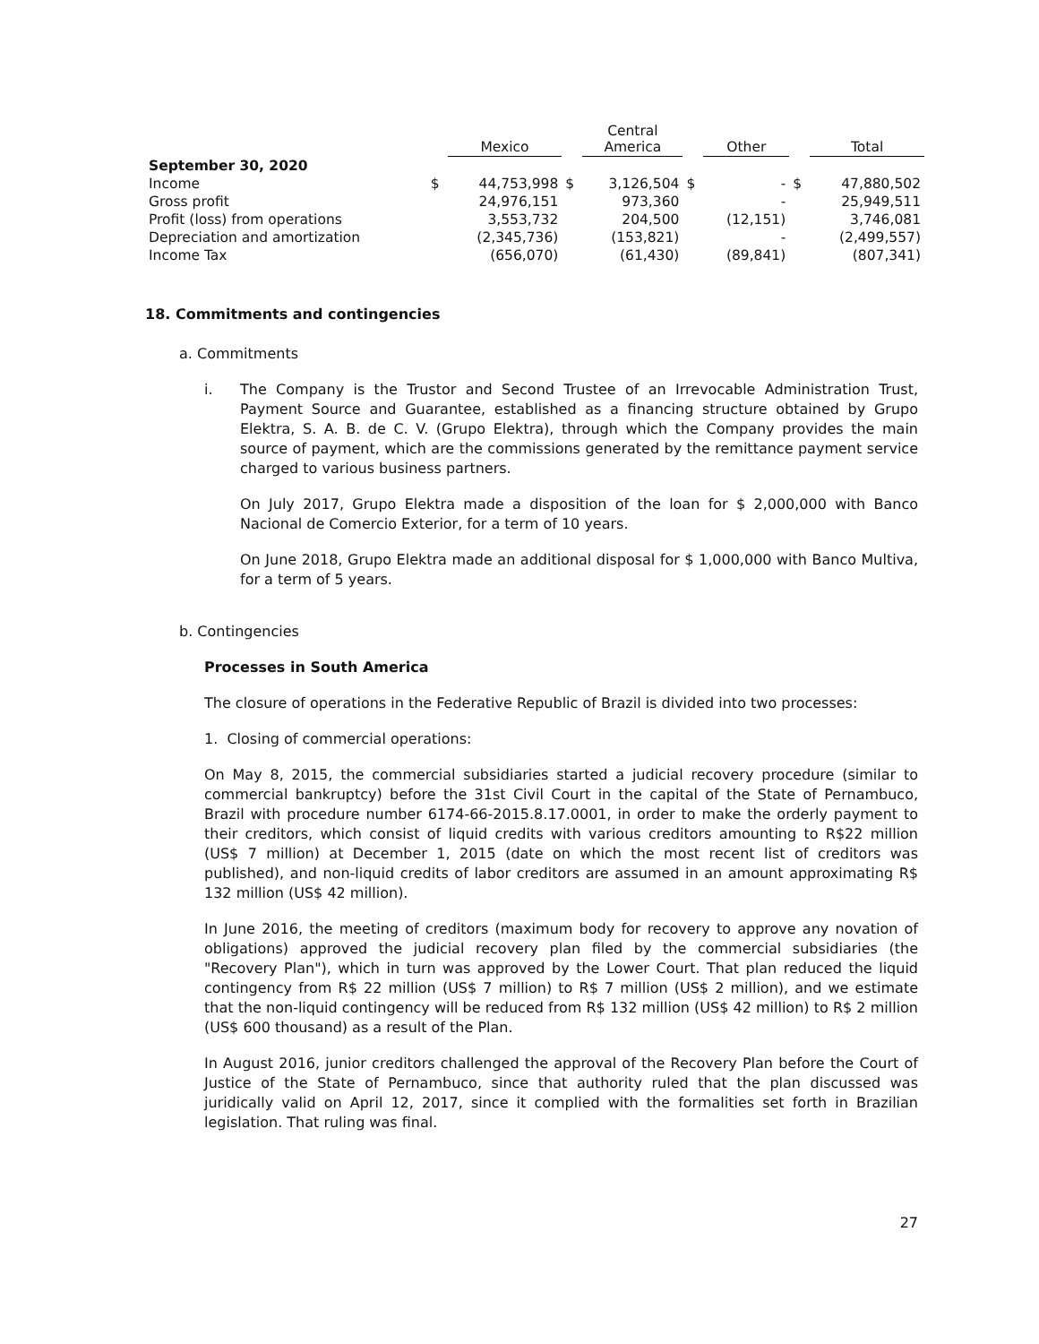| | | Mexico | | Central America | | Other | | Total |
| --- | --- | --- | --- | --- | --- | --- | --- | --- |
| September 30, 2020 | | | | | | | | |
| Income | $ | 44,753,998 | $ | 3,126,504 | $ | - | $ | 47,880,502 |
| Gross profit | | 24,976,151 | | 973,360 | | - | | 25,949,511 |
| Profit (loss) from operations | | 3,553,732 | | 204,500 | | (12,151) | | 3,746,081 |
| Depreciation and amortization | | (2,345,736) | | (153,821) | | - | | (2,499,557) |
| Income Tax | | (656,070) | | (61,430) | | (89,841) | | (807,341) |
18. Commitments and contingencies
a. Commitments
i. The Company is the Trustor and Second Trustee of an Irrevocable Administration Trust, Payment Source and Guarantee, established as a financing structure obtained by Grupo Elektra, S. A. B. de C. V. (Grupo Elektra), through which the Company provides the main source of payment, which are the commissions generated by the remittance payment service charged to various business partners.
On July 2017, Grupo Elektra made a disposition of the loan for $ 2,000,000 with Banco Nacional de Comercio Exterior, for a term of 10 years.
On June 2018, Grupo Elektra made an additional disposal for $ 1,000,000 with Banco Multiva, for a term of 5 years.
b. Contingencies
Processes in South America
The closure of operations in the Federative Republic of Brazil is divided into two processes:
1. Closing of commercial operations:
On May 8, 2015, the commercial subsidiaries started a judicial recovery procedure (similar to commercial bankruptcy) before the 31st Civil Court in the capital of the State of Pernambuco, Brazil with procedure number 6174-66-2015.8.17.0001, in order to make the orderly payment to their creditors, which consist of liquid credits with various creditors amounting to R$22 million (US$ 7 million) at December 1, 2015 (date on which the most recent list of creditors was published), and non-liquid credits of labor creditors are assumed in an amount approximating R$ 132 million (US$ 42 million).
In June 2016, the meeting of creditors (maximum body for recovery to approve any novation of obligations) approved the judicial recovery plan filed by the commercial subsidiaries (the "Recovery Plan"), which in turn was approved by the Lower Court. That plan reduced the liquid contingency from R$ 22 million (US$ 7 million) to R$ 7 million (US$ 2 million), and we estimate that the non-liquid contingency will be reduced from R$ 132 million (US$ 42 million) to R$ 2 million (US$ 600 thousand) as a result of the Plan.
In August 2016, junior creditors challenged the approval of the Recovery Plan before the Court of Justice of the State of Pernambuco, since that authority ruled that the plan discussed was juridically valid on April 12, 2017, since it complied with the formalities set forth in Brazilian legislation. That ruling was final.
27